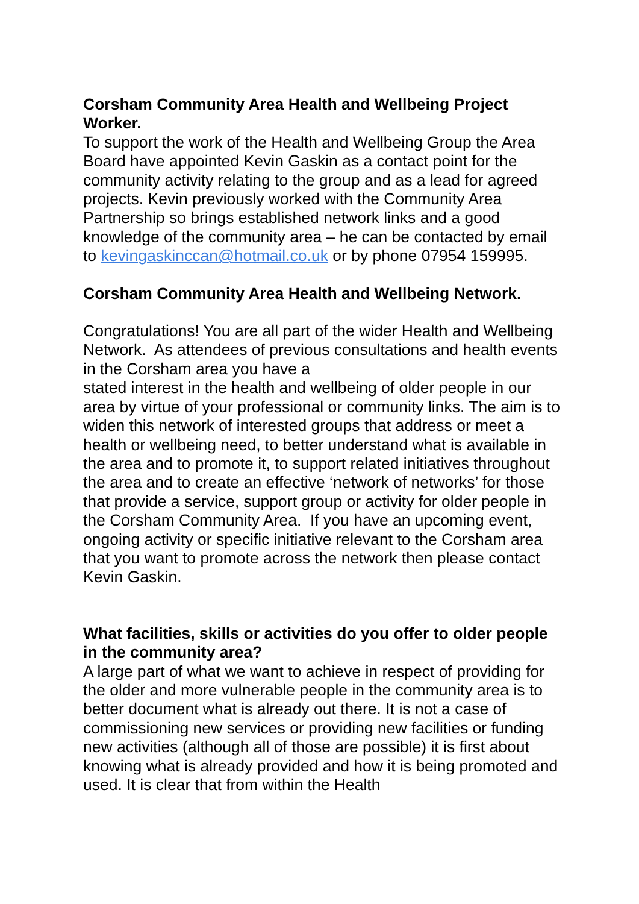Corsham Community Area Health and Wellbeing Project Worker.
To support the work of the Health and Wellbeing Group the Area Board have appointed Kevin Gaskin as a contact point for the community activity relating to the group and as a lead for agreed projects. Kevin previously worked with the Community Area Partnership so brings established network links and a good knowledge of the community area – he can be contacted by email to kevingaskinccan@hotmail.co.uk or by phone 07954 159995.
Corsham Community Area Health and Wellbeing Network.
Congratulations! You are all part of the wider Health and Wellbeing Network. As attendees of previous consultations and health events in the Corsham area you have a
stated interest in the health and wellbeing of older people in our area by virtue of your professional or community links. The aim is to widen this network of interested groups that address or meet a health or wellbeing need, to better understand what is available in the area and to promote it, to support related initiatives throughout the area and to create an effective ‘network of networks’ for those that provide a service, support group or activity for older people in the Corsham Community Area. If you have an upcoming event, ongoing activity or specific initiative relevant to the Corsham area that you want to promote across the network then please contact Kevin Gaskin.
What facilities, skills or activities do you offer to older people in the community area?
A large part of what we want to achieve in respect of providing for the older and more vulnerable people in the community area is to better document what is already out there. It is not a case of commissioning new services or providing new facilities or funding new activities (although all of those are possible) it is first about knowing what is already provided and how it is being promoted and used. It is clear that from within the Health